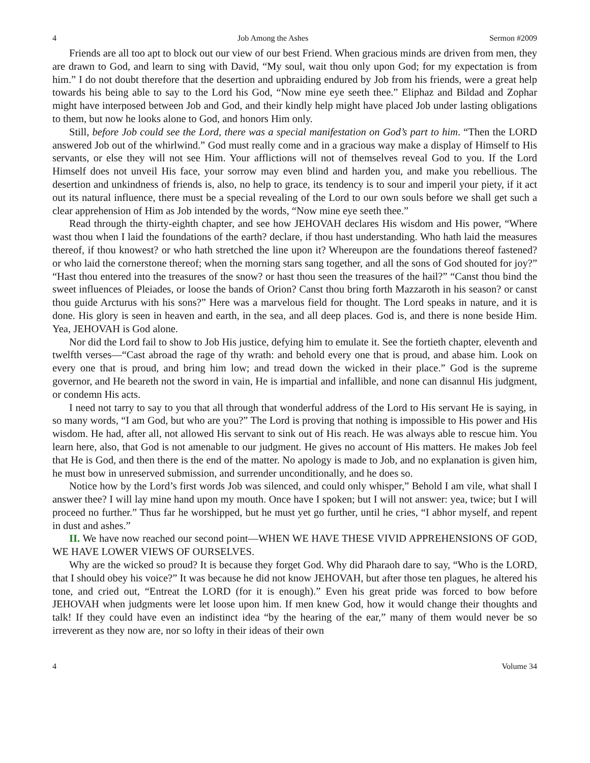4 Job Among the Ashes Sermon #2009
Friends are all too apt to block out our view of our best Friend. When gracious minds are driven from men, they are drawn to God, and learn to sing with David, “My soul, wait thou only upon God; for my expectation is from him.” I do not doubt therefore that the desertion and upbraiding endured by Job from his friends, were a great help towards his being able to say to the Lord his God, “Now mine eye seeth thee.” Eliphaz and Bildad and Zophar might have interposed between Job and God, and their kindly help might have placed Job under lasting obligations to them, but now he looks alone to God, and honors Him only.
Still, before Job could see the Lord, there was a special manifestation on God’s part to him. “Then the LORD answered Job out of the whirlwind.” God must really come and in a gracious way make a display of Himself to His servants, or else they will not see Him. Your afflictions will not of themselves reveal God to you. If the Lord Himself does not unveil His face, your sorrow may even blind and harden you, and make you rebellious. The desertion and unkindness of friends is, also, no help to grace, its tendency is to sour and imperil your piety, if it act out its natural influence, there must be a special revealing of the Lord to our own souls before we shall get such a clear apprehension of Him as Job intended by the words, “Now mine eye seeth thee.”
Read through the thirty-eighth chapter, and see how JEHOVAH declares His wisdom and His power, “Where wast thou when I laid the foundations of the earth? declare, if thou hast understanding. Who hath laid the measures thereof, if thou knowest? or who hath stretched the line upon it? Whereupon are the foundations thereof fastened? or who laid the cornerstone thereof; when the morning stars sang together, and all the sons of God shouted for joy?” “Hast thou entered into the treasures of the snow? or hast thou seen the treasures of the hail?” “Canst thou bind the sweet influences of Pleiades, or loose the bands of Orion? Canst thou bring forth Mazzaroth in his season? or canst thou guide Arcturus with his sons?” Here was a marvelous field for thought. The Lord speaks in nature, and it is done. His glory is seen in heaven and earth, in the sea, and all deep places. God is, and there is none beside Him. Yea, JEHOVAH is God alone.
Nor did the Lord fail to show to Job His justice, defying him to emulate it. See the fortieth chapter, eleventh and twelfth verses—“Cast abroad the rage of thy wrath: and behold every one that is proud, and abase him. Look on every one that is proud, and bring him low; and tread down the wicked in their place.” God is the supreme governor, and He beareth not the sword in vain, He is impartial and infallible, and none can disannul His judgment, or condemn His acts.
I need not tarry to say to you that all through that wonderful address of the Lord to His servant He is saying, in so many words, “I am God, but who are you?” The Lord is proving that nothing is impossible to His power and His wisdom. He had, after all, not allowed His servant to sink out of His reach. He was always able to rescue him. You learn here, also, that God is not amenable to our judgment. He gives no account of His matters. He makes Job feel that He is God, and then there is the end of the matter. No apology is made to Job, and no explanation is given him, he must bow in unreserved submission, and surrender unconditionally, and he does so.
Notice how by the Lord’s first words Job was silenced, and could only whisper,” Behold I am vile, what shall I answer thee? I will lay mine hand upon my mouth. Once have I spoken; but I will not answer: yea, twice; but I will proceed no further.” Thus far he worshipped, but he must yet go further, until he cries, “I abhor myself, and repent in dust and ashes.”
II. We have now reached our second point—WHEN WE HAVE THESE VIVID APPREHENSIONS OF GOD, WE HAVE LOWER VIEWS OF OURSELVES.
Why are the wicked so proud? It is because they forget God. Why did Pharaoh dare to say, “Who is the LORD, that I should obey his voice?” It was because he did not know JEHOVAH, but after those ten plagues, he altered his tone, and cried out, “Entreat the LORD (for it is enough).” Even his great pride was forced to bow before JEHOVAH when judgments were let loose upon him. If men knew God, how it would change their thoughts and talk! If they could have even an indistinct idea “by the hearing of the ear,” many of them would never be so irreverent as they now are, nor so lofty in their ideas of their own
4 Volume 34